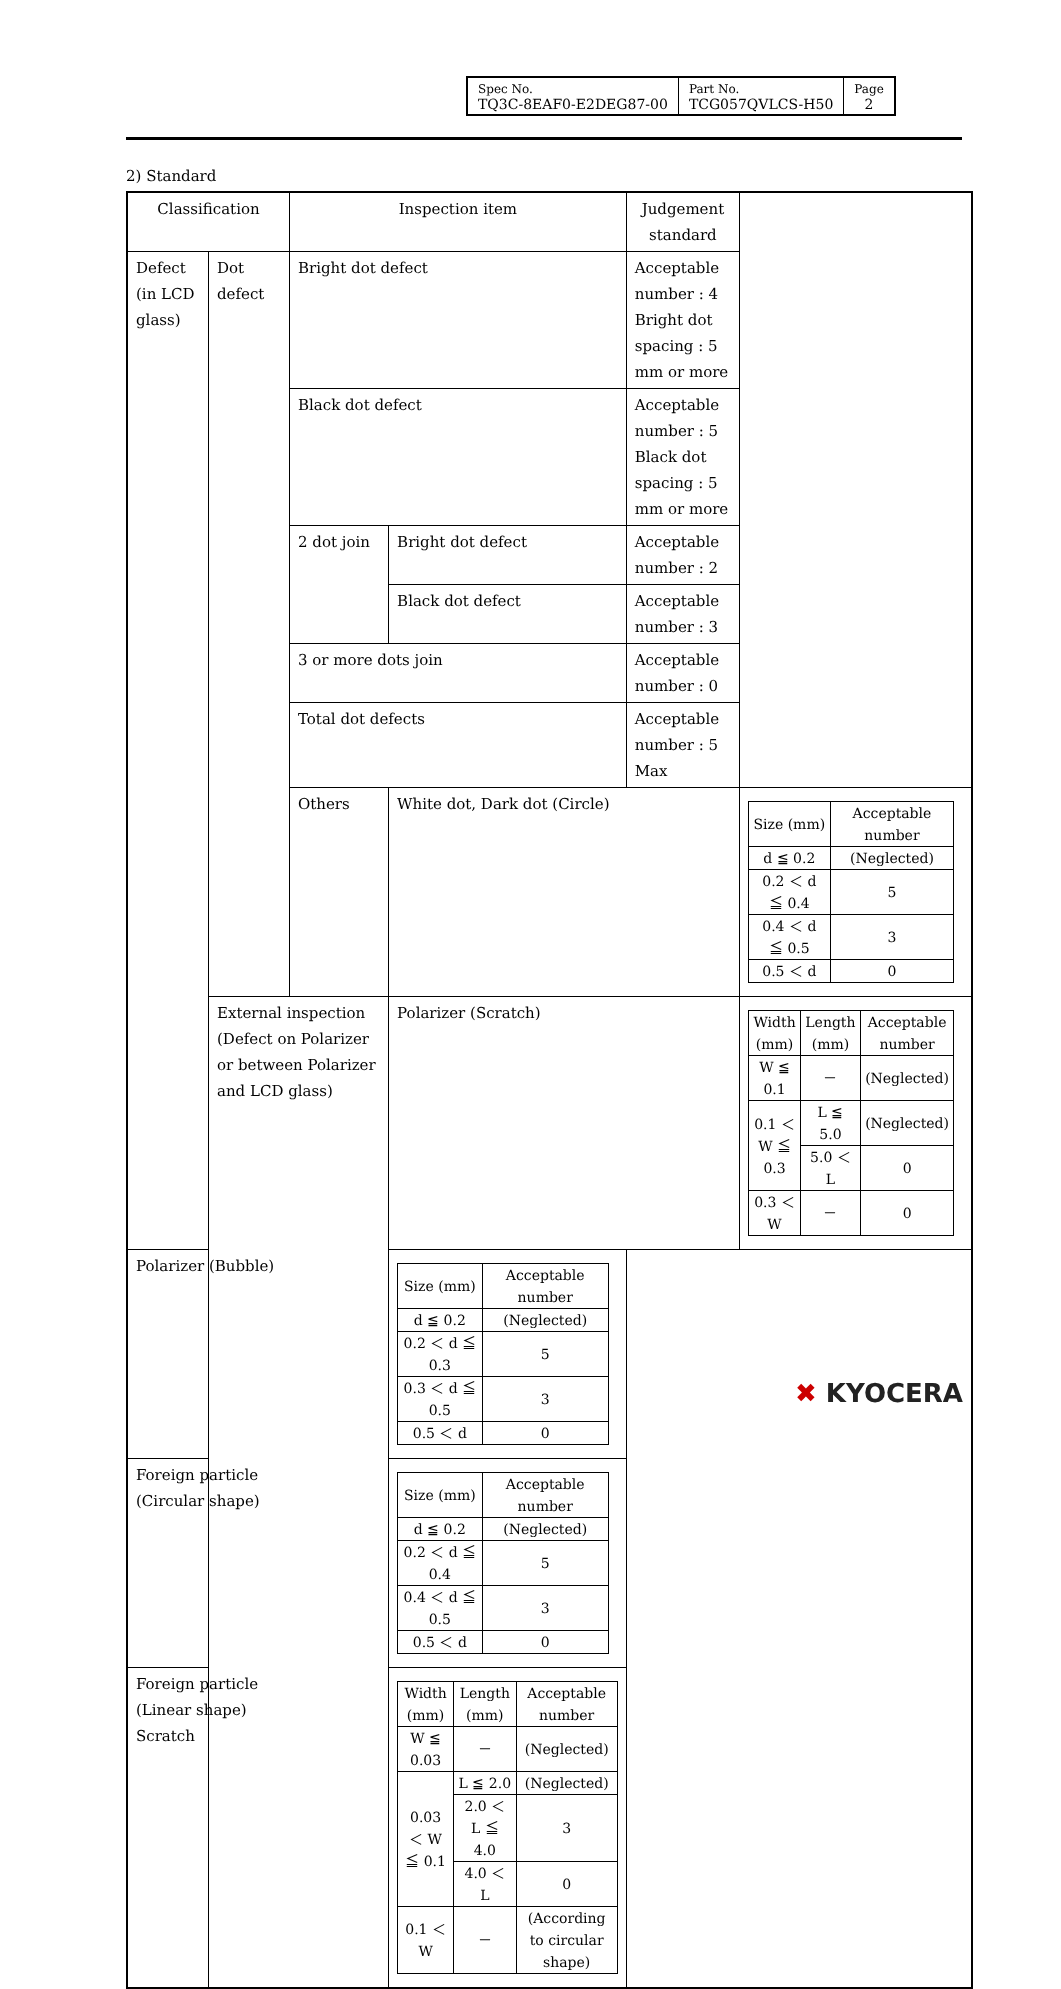| Spec No. TQ3C-8EAF0-E2DEG87-00 | Part No. TCG057QVLCS-H50 | Page 2 |
2) Standard
| Classification | | Inspection item | | Judgement standard | |
| Defect (in LCD glass) | Dot defect | Bright dot defect | | Acceptable number : 4 Bright dot spacing : 5 mm or more | |
| | | Black dot defect | | Acceptable number : 5 Black dot spacing : 5 mm or more | |
| | | 2 dot join | Bright dot defect | Acceptable number : 2 | |
| | | | Black dot defect | Acceptable number : 3 | |
| | | 3 or more dots join | | Acceptable number : 0 | |
| | | Total dot defects | | Acceptable number : 5 Max | |
| | | Others | White dot, Dark dot (Circle) | | / Size (mm) / Acceptable number / / d ≦ 0.2 / (Neglected) / / 0.2 ＜ d ≦ 0.4 / 5 / / 0.4 ＜ d ≦ 0.5 / 3 / / 0.5 ＜ d / 0 / |
| | External inspection (Defect on Polarizer or between Polarizer and LCD glass) | | Polarizer (Scratch) | | / Width (mm) / Length (mm) / Acceptable number / / W ≦ 0.1 / － / (Neglected) / / 0.1 ＜ W ≦ 0.3 / L ≦ 5.0 / (Neglected) / / / 5.0 ＜ L / 0 / / 0.3 ＜ W / － / 0 / |
| Polarizer (Bubble) | | | / Size (mm) / Acceptable number / / d ≦ 0.2 / (Neglected) / / 0.2 ＜ d ≦ 0.3 / 5 / / 0.3 ＜ d ≦ 0.5 / 3 / / 0.5 ＜ d / 0 / | | |
| Foreign particle (Circular shape) | | | / Size (mm) / Acceptable number / / d ≦ 0.2 / (Neglected) / / 0.2 ＜ d ≦ 0.4 / 5 / / 0.4 ＜ d ≦ 0.5 / 3 / / 0.5 ＜ d / 0 / | | |
| Foreign particle (Linear shape) Scratch | | | / Width (mm) / Length (mm) / Acceptable number / / W ≦ 0.03 / － / (Neglected) / / 0.03 ＜ W ≦ 0.1 / L ≦ 2.0 / (Neglected) / / / 2.0 ＜ L ≦ 4.0 / 3 / / / 4.0 ＜ L / 0 / / 0.1 ＜ W / － / (According to circular shape) / | | |
✖ KYOCERA